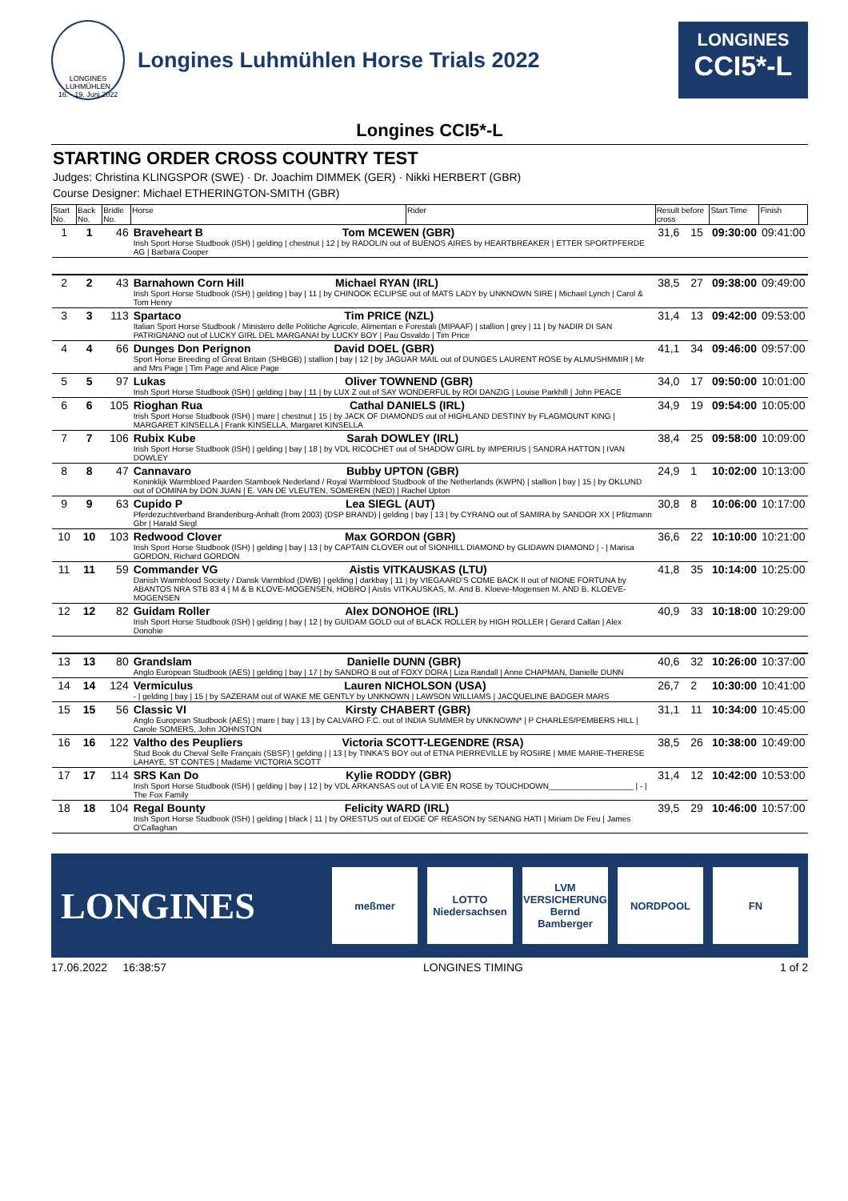LONGINES LUHMÜHLEN
16. - 19. Juni 2022
Longines Luhmühlen Horse Trials 2022
LONGINES
CCI5*-L
Longines CCI5*-L
STARTING ORDER CROSS COUNTRY TEST
Judges: Christina KLINGSPOR (SWE) · Dr. Joachim DIMMEK (GER) · Nikki HERBERT (GBR)
Course Designer: Michael ETHERINGTON-SMITH (GBR)
| Start No. | Back No. | Bridle No. | Horse | Rider | Result before cross | | Start Time | Finish |
| --- | --- | --- | --- | --- | --- | --- | --- | --- |
| 1 | 1 | 46 | Braveheart B Tom MCEWEN (GBR) Irish Sport Horse Studbook (ISH) / gelding / chestnut / 12 / by RADOLIN out of BUENOS AIRES by HEARTBREAKER / ETTER SPORTPFERDE AG / Barbara Cooper | | 31,6 | 15 | 09:30:00 | 09:41:00 |
| 2 | 2 | 43 | Barnahown Corn Hill Michael RYAN (IRL) Irish Sport Horse Studbook (ISH) / gelding / bay / 11 / by CHINOOK ECLIPSE out of MATS LADY by UNKNOWN SIRE / Michael Lynch / Carol & Tom Henry | | 38,5 | 27 | 09:38:00 | 09:49:00 |
| 3 | 3 | 113 | Spartaco Tim PRICE (NZL) Italian Sport Horse Studbook / Ministero delle Politiche Agricole, Alimentari e Forestali (MIPAAF) / stallion / grey / 11 / by NADIR DI SAN PATRIGNANO out of LUCKY GIRL DEL MARGANAI by LUCKY BOY / Pau Osvaldo / Tim Price | | 31,4 | 13 | 09:42:00 | 09:53:00 |
| 4 | 4 | 66 | Dunges Don Perignon David DOEL (GBR) Sport Horse Breeding of Great Britain (SHBGB) / stallion / bay / 12 / by JAGUAR MAIL out of DUNGES LAURENT ROSE by ALMUSHMMIR / Mr and Mrs Page / Tim Page and Alice Page | | 41,1 | 34 | 09:46:00 | 09:57:00 |
| 5 | 5 | 97 | Lukas Oliver TOWNEND (GBR) Irish Sport Horse Studbook (ISH) / gelding / bay / 11 / by LUX Z out of SAY WONDERFUL by ROI DANZIG / Louise Parkhill / John PEACE | | 34,0 | 17 | 09:50:00 | 10:01:00 |
| 6 | 6 | 105 | Rioghan Rua Cathal DANIELS (IRL) Irish Sport Horse Studbook (ISH) / mare / chestnut / 15 / by JACK OF DIAMONDS out of HIGHLAND DESTINY by FLAGMOUNT KING / MARGARET KINSELLA / Frank KINSELLA, Margaret KINSELLA | | 34,9 | 19 | 09:54:00 | 10:05:00 |
| 7 | 7 | 106 | Rubix Kube Sarah DOWLEY (IRL) Irish Sport Horse Studbook (ISH) / gelding / bay / 18 / by VDL RICOCHET out of SHADOW GIRL by IMPERIUS / SANDRA HATTON / IVAN DOWLEY | | 38,4 | 25 | 09:58:00 | 10:09:00 |
| 8 | 8 | 47 | Cannavaro Bubby UPTON (GBR) Koninklijk Warmbloed Paarden Stamboek Nederland / Royal Warmblood Studbook of the Netherlands (KWPN) / stallion / bay / 15 / by OKLUND out of DOMINA by DON JUAN / E. VAN DE VLEUTEN, SOMEREN (NED) / Rachel Upton | | 24,9 | 1 | 10:02:00 | 10:13:00 |
| 9 | 9 | 63 | Cupido P Lea SIEGL (AUT) Pferdezuchtverband Brandenburg-Anhalt (from 2003) (DSP BRAND) / gelding / bay / 13 / by CYRANO out of SAMIRA by SANDOR XX / Pfitzmann Gbr / Harald Siegl | | 30,8 | 8 | 10:06:00 | 10:17:00 |
| 10 | 10 | 103 | Redwood Clover Max GORDON (GBR) Irish Sport Horse Studbook (ISH) / gelding / bay / 13 / by CAPTAIN CLOVER out of SIONHILL DIAMOND by GLIDAWN DIAMOND / - / Marisa GORDON, Richard GORDON | | 36,6 | 22 | 10:10:00 | 10:21:00 |
| 11 | 11 | 59 | Commander VG Aistis VITKAUSKAS (LTU) Danish Warmblood Society / Dansk Varmblod (DWB) / gelding / darkbay / 11 / by VIEGAARD'S COME BACK II out of NIONE FORTUNA by ABANTOS NRA STB 83 4 / M & B KLOVE-MOGENSEN, HOBRO / Aistis VITKAUSKAS, M. And B. Kloeve-Mogensen M. AND B. KLOEVE-MOGENSEN | | 41,8 | 35 | 10:14:00 | 10:25:00 |
| 12 | 12 | 82 | Guidam Roller Alex DONOHOE (IRL) Irish Sport Horse Studbook (ISH) / gelding / bay / 12 / by GUIDAM GOLD out of BLACK ROLLER by HIGH ROLLER / Gerard Callan / Alex Donohie | | 40,9 | 33 | 10:18:00 | 10:29:00 |
| 13 | 13 | 80 | Grandslam Danielle DUNN (GBR) Anglo European Studbook (AES) / gelding / bay / 17 / by SANDRO B out of FOXY DORA / Liza Randall / Anne CHAPMAN, Danielle DUNN | | 40,6 | 32 | 10:26:00 | 10:37:00 |
| 14 | 14 | 124 | Vermiculus Lauren NICHOLSON (USA) - / gelding / bay / 15 / by SAZERAM out of WAKE ME GENTLY by UNKNOWN / LAWSON WILLIAMS / JACQUELINE BADGER MARS | | 26,7 | 2 | 10:30:00 | 10:41:00 |
| 15 | 15 | 56 | Classic VI Kirsty CHABERT (GBR) Anglo European Studbook (AES) / mare / bay / 13 / by CALVARO F.C. out of INDIA SUMMER by UNKNOWN* / P CHARLES/PEMBERS HILL / Carole SOMERS, John JOHNSTON | | 31,1 | 11 | 10:34:00 | 10:45:00 |
| 16 | 16 | 122 | Valtho des Peupliers Victoria SCOTT-LEGENDRE (RSA) Stud Book du Cheval Selle Français (SBSF) / gelding / / 13 / by TINKA'S BOY out of ETNA PIERREVILLE by ROSIRE / MME MARIE-THERESE LAHAYE, ST CONTES / Madame VICTORIA SCOTT | | 38,5 | 26 | 10:38:00 | 10:49:00 |
| 17 | 17 | 114 | SRS Kan Do Kylie RODDY (GBR) Irish Sport Horse Studbook (ISH) / gelding / bay / 12 / by VDL ARKANSAS out of LA VIE EN ROSE by TOUCHDOWN___________________ / - / The Fox Family | | 31,4 | 12 | 10:42:00 | 10:53:00 |
| 18 | 18 | 104 | Regal Bounty Felicity WARD (IRL) Irish Sport Horse Studbook (ISH) / gelding / black / 11 / by ORESTUS out of EDGE OF REASON by SENANG HATI / Miriam De Feu / James O'Callaghan | | 39,5 | 29 | 10:46:00 | 10:57:00 |
LONGINES
meßmer
LOTTO Niedersachsen
LVM VERSICHERUNG Bernd Bamberger
NORDPOOL FN
17.06.2022 16:38:57 LONGINES TIMING 1 of 2